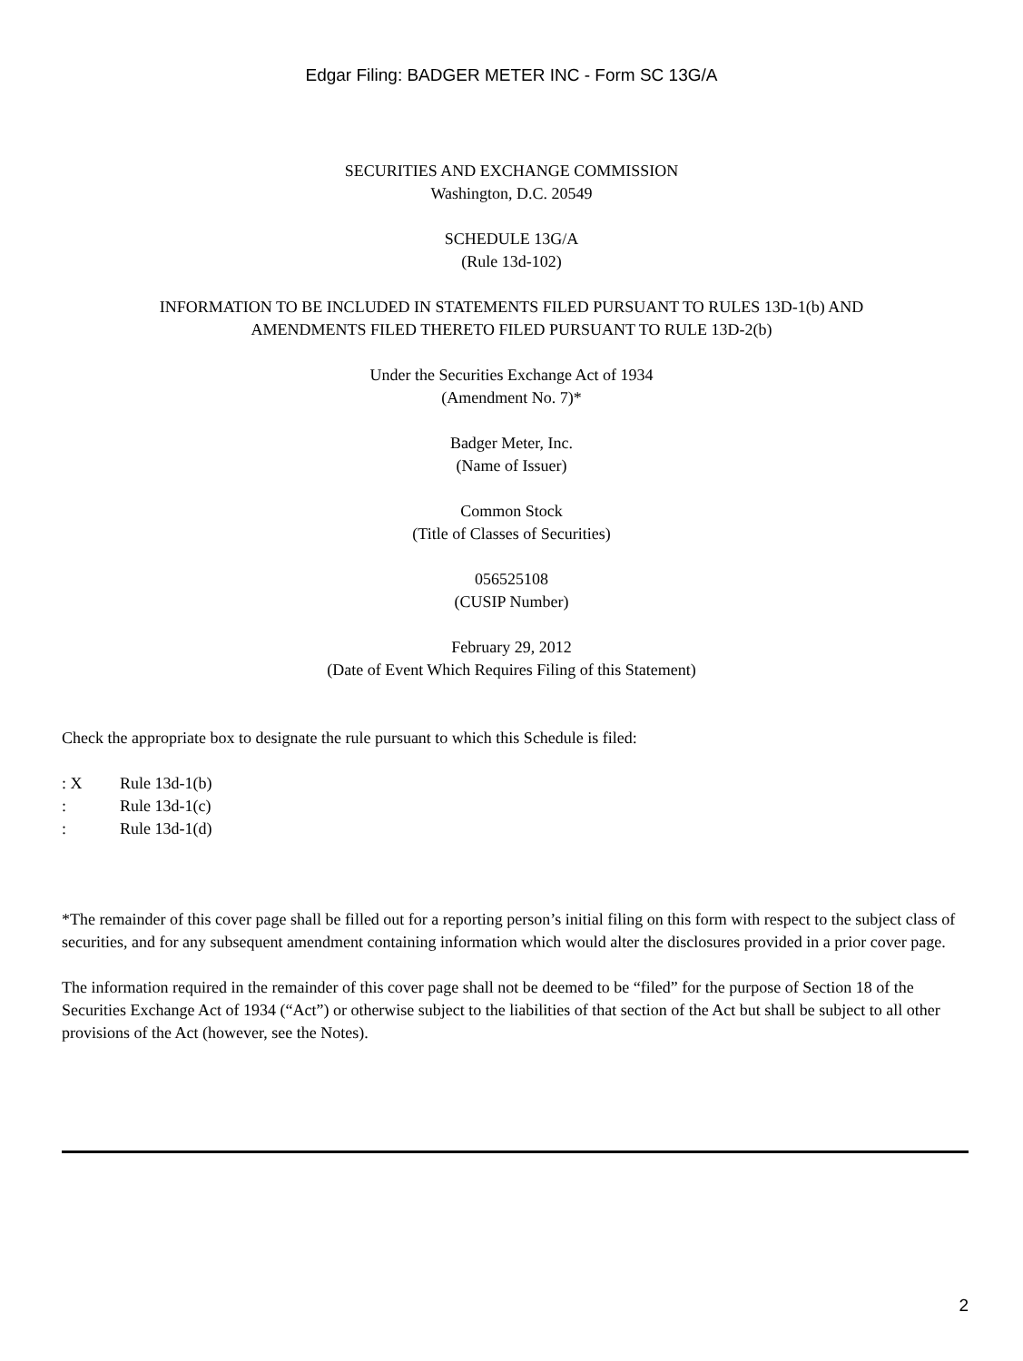Edgar Filing: BADGER METER INC - Form SC 13G/A
SECURITIES AND EXCHANGE COMMISSION
Washington, D.C. 20549
SCHEDULE 13G/A
(Rule 13d-102)
INFORMATION TO BE INCLUDED IN STATEMENTS FILED PURSUANT TO RULES 13D-1(b) AND
AMENDMENTS FILED THERETO FILED PURSUANT TO RULE 13D-2(b)
Under the Securities Exchange Act of 1934
(Amendment No. 7)*
Badger Meter, Inc.
(Name of Issuer)
Common Stock
(Title of Classes of Securities)
056525108
(CUSIP Number)
February 29, 2012
(Date of Event Which Requires Filing of this Statement)
Check the appropriate box to designate the rule pursuant to which this Schedule is filed:
: X Rule 13d-1(b)
: Rule 13d-1(c)
: Rule 13d-1(d)
*The remainder of this cover page shall be filled out for a reporting person’s initial filing on this form with respect to the subject class of securities, and for any subsequent amendment containing information which would alter the disclosures provided in a prior cover page.
The information required in the remainder of this cover page shall not be deemed to be “filed” for the purpose of Section 18 of the Securities Exchange Act of 1934 (“Act”) or otherwise subject to the liabilities of that section of the Act but shall be subject to all other provisions of the Act (however, see the Notes).
2